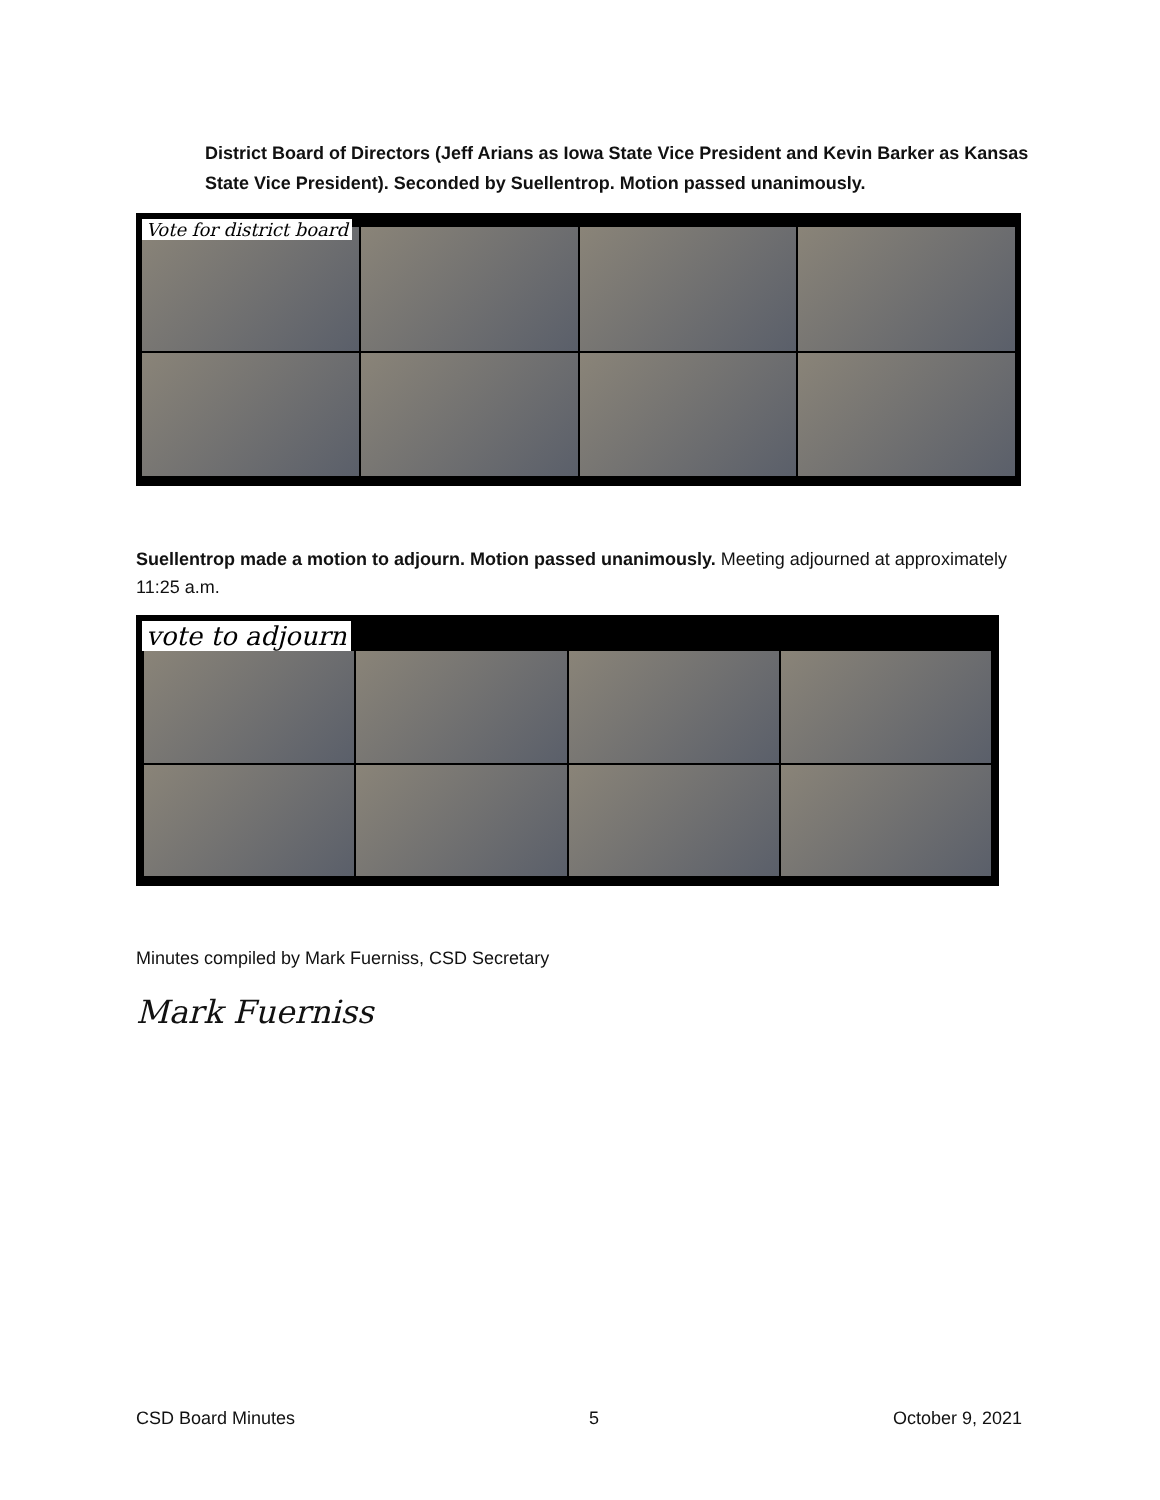District Board of Directors (Jeff Arians as Iowa State Vice President and Kevin Barker as Kansas State Vice President). Seconded by Suellentrop. Motion passed unanimously.
Vote for district board
Suellentrop made a motion to adjourn. Motion passed unanimously. Meeting adjourned at approximately 11:25 a.m.
vote to adjourn
Minutes compiled by Mark Fuerniss, CSD Secretary
Mark Fuerniss
CSD Board Minutes 5 October 9, 2021